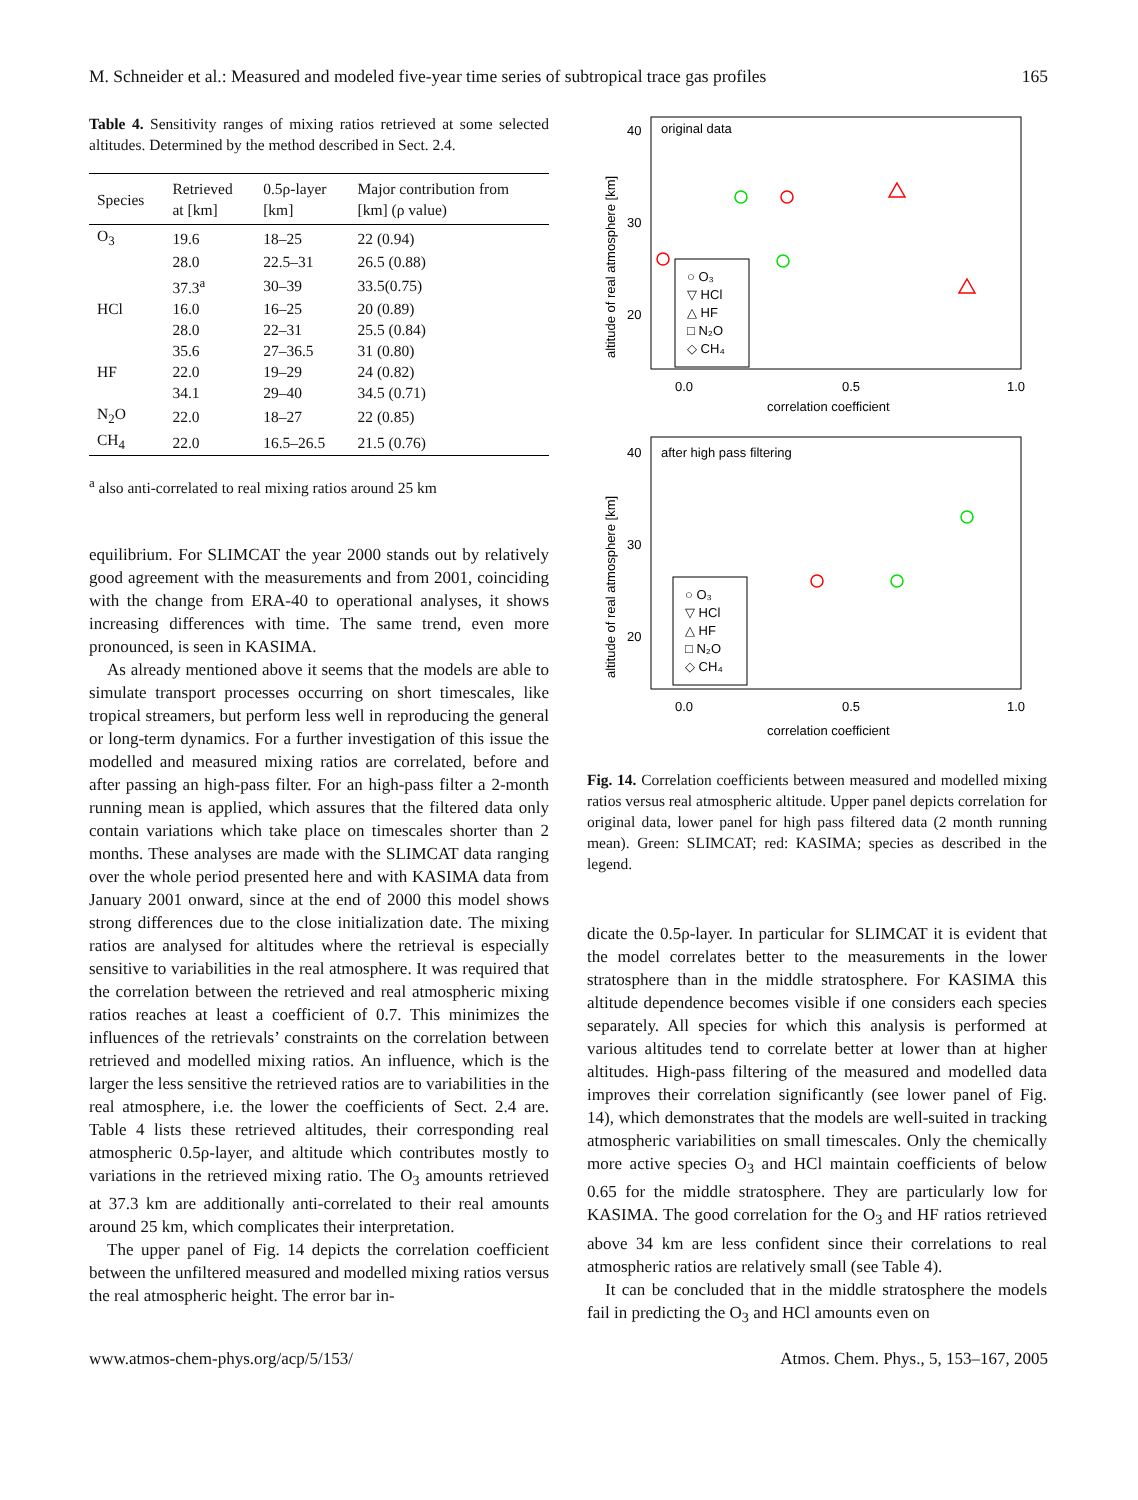M. Schneider et al.: Measured and modeled five-year time series of subtropical trace gas profiles 165
Table 4. Sensitivity ranges of mixing ratios retrieved at some selected altitudes. Determined by the method described in Sect. 2.4.
| Species | Retrieved at [km] | 0.5ρ-layer [km] | Major contribution from [km] (ρ value) |
| --- | --- | --- | --- |
| O<sub>3</sub> | 19.6 | 18–25 | 22 (0.94) |
| | 28.0 | 22.5–31 | 26.5 (0.88) |
| | 37.3<sup>a</sup> | 30–39 | 33.5(0.75) |
| HCl | 16.0 | 16–25 | 20 (0.89) |
| | 28.0 | 22–31 | 25.5 (0.84) |
| | 35.6 | 27–36.5 | 31 (0.80) |
| HF | 22.0 | 19–29 | 24 (0.82) |
| | 34.1 | 29–40 | 34.5 (0.71) |
| N<sub>2</sub>O | 22.0 | 18–27 | 22 (0.85) |
| CH<sub>4</sub> | 22.0 | 16.5–26.5 | 21.5 (0.76) |
<sup>a</sup> also anti-correlated to real mixing ratios around 25 km
equilibrium. For SLIMCAT the year 2000 stands out by relatively good agreement with the measurements and from 2001, coinciding with the change from ERA-40 to operational analyses, it shows increasing differences with time. The same trend, even more pronounced, is seen in KASIMA.
As already mentioned above it seems that the models are able to simulate transport processes occurring on short timescales, like tropical streamers, but perform less well in reproducing the general or long-term dynamics. For a further investigation of this issue the modelled and measured mixing ratios are correlated, before and after passing an high-pass filter. For an high-pass filter a 2-month running mean is applied, which assures that the filtered data only contain variations which take place on timescales shorter than 2 months. These analyses are made with the SLIMCAT data ranging over the whole period presented here and with KASIMA data from January 2001 onward, since at the end of 2000 this model shows strong differences due to the close initialization date. The mixing ratios are analysed for altitudes where the retrieval is especially sensitive to variabilities in the real atmosphere. It was required that the correlation between the retrieved and real atmospheric mixing ratios reaches at least a coefficient of 0.7. This minimizes the influences of the retrievals’ constraints on the correlation between retrieved and modelled mixing ratios. An influence, which is the larger the less sensitive the retrieved ratios are to variabilities in the real atmosphere, i.e. the lower the coefficients of Sect. 2.4 are. Table 4 lists these retrieved altitudes, their corresponding real atmospheric 0.5ρ-layer, and altitude which contributes mostly to variations in the retrieved mixing ratio. The O<sub>3</sub> amounts retrieved at 37.3 km are additionally anti-correlated to their real amounts around 25 km, which complicates their interpretation.
The upper panel of Fig. 14 depicts the correlation coefficient between the unfiltered measured and modelled mixing ratios versus the real atmospheric height. The error bar in-
original data
40
30
20
0.0
0.5
1.0
correlation coefficient
altitude of real atmosphere [km]
○ O₃
▽ HCl
△ HF
□ N₂O
◇ CH₄
after high pass filtering
40
30
20
0.0
0.5
1.0
correlation coefficient
altitude of real atmosphere [km]
○ O₃
▽ HCl
△ HF
□ N₂O
◇ CH₄
Fig. 14. Correlation coefficients between measured and modelled mixing ratios versus real atmospheric altitude. Upper panel depicts correlation for original data, lower panel for high pass filtered data (2 month running mean). Green: SLIMCAT; red: KASIMA; species as described in the legend.
dicate the 0.5ρ-layer. In particular for SLIMCAT it is evident that the model correlates better to the measurements in the lower stratosphere than in the middle stratosphere. For KASIMA this altitude dependence becomes visible if one considers each species separately. All species for which this analysis is performed at various altitudes tend to correlate better at lower than at higher altitudes. High-pass filtering of the measured and modelled data improves their correlation significantly (see lower panel of Fig. 14), which demonstrates that the models are well-suited in tracking atmospheric variabilities on small timescales. Only the chemically more active species O<sub>3</sub> and HCl maintain coefficients of below 0.65 for the middle stratosphere. They are particularly low for KASIMA. The good correlation for the O<sub>3</sub> and HF ratios retrieved above 34 km are less confident since their correlations to real atmospheric ratios are relatively small (see Table 4).
It can be concluded that in the middle stratosphere the models fail in predicting the O<sub>3</sub> and HCl amounts even on
www.atmos-chem-phys.org/acp/5/153/ Atmos. Chem. Phys., 5, 153–167, 2005